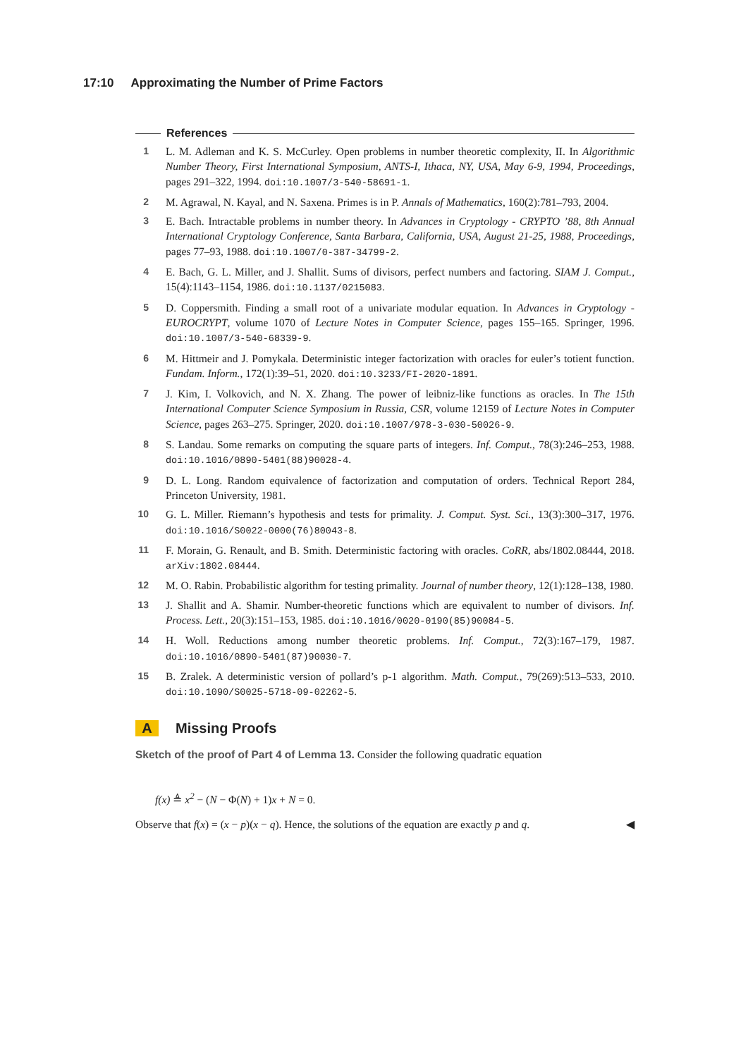17:10 Approximating the Number of Prime Factors
References
1 L. M. Adleman and K. S. McCurley. Open problems in number theoretic complexity, II. In Algorithmic Number Theory, First International Symposium, ANTS-I, Ithaca, NY, USA, May 6-9, 1994, Proceedings, pages 291–322, 1994. doi:10.1007/3-540-58691-1.
2 M. Agrawal, N. Kayal, and N. Saxena. Primes is in P. Annals of Mathematics, 160(2):781–793, 2004.
3 E. Bach. Intractable problems in number theory. In Advances in Cryptology - CRYPTO ’88, 8th Annual International Cryptology Conference, Santa Barbara, California, USA, August 21-25, 1988, Proceedings, pages 77–93, 1988. doi:10.1007/0-387-34799-2.
4 E. Bach, G. L. Miller, and J. Shallit. Sums of divisors, perfect numbers and factoring. SIAM J. Comput., 15(4):1143–1154, 1986. doi:10.1137/0215083.
5 D. Coppersmith. Finding a small root of a univariate modular equation. In Advances in Cryptology - EUROCRYPT, volume 1070 of Lecture Notes in Computer Science, pages 155–165. Springer, 1996. doi:10.1007/3-540-68339-9.
6 M. Hittmeir and J. Pomykala. Deterministic integer factorization with oracles for euler’s totient function. Fundam. Inform., 172(1):39–51, 2020. doi:10.3233/FI-2020-1891.
7 J. Kim, I. Volkovich, and N. X. Zhang. The power of leibniz-like functions as oracles. In The 15th International Computer Science Symposium in Russia, CSR, volume 12159 of Lecture Notes in Computer Science, pages 263–275. Springer, 2020. doi:10.1007/978-3-030-50026-9.
8 S. Landau. Some remarks on computing the square parts of integers. Inf. Comput., 78(3):246–253, 1988. doi:10.1016/0890-5401(88)90028-4.
9 D. L. Long. Random equivalence of factorization and computation of orders. Technical Report 284, Princeton University, 1981.
10 G. L. Miller. Riemann’s hypothesis and tests for primality. J. Comput. Syst. Sci., 13(3):300–317, 1976. doi:10.1016/S0022-0000(76)80043-8.
11 F. Morain, G. Renault, and B. Smith. Deterministic factoring with oracles. CoRR, abs/1802.08444, 2018. arXiv:1802.08444.
12 M. O. Rabin. Probabilistic algorithm for testing primality. Journal of number theory, 12(1):128–138, 1980.
13 J. Shallit and A. Shamir. Number-theoretic functions which are equivalent to number of divisors. Inf. Process. Lett., 20(3):151–153, 1985. doi:10.1016/0020-0190(85)90084-5.
14 H. Woll. Reductions among number theoretic problems. Inf. Comput., 72(3):167–179, 1987. doi:10.1016/0890-5401(87)90030-7.
15 B. Zralek. A deterministic version of pollard’s p-1 algorithm. Math. Comput., 79(269):513–533, 2010. doi:10.1090/S0025-5718-09-02262-5.
A Missing Proofs
Sketch of the proof of Part 4 of Lemma 13. Consider the following quadratic equation
f(x) ≜ x<sup>2</sup> − (N − Φ(N) + 1) x + N = 0.
Observe that f(x) = (x − p)(x − q). Hence, the solutions of the equation are exactly p and q. ◀